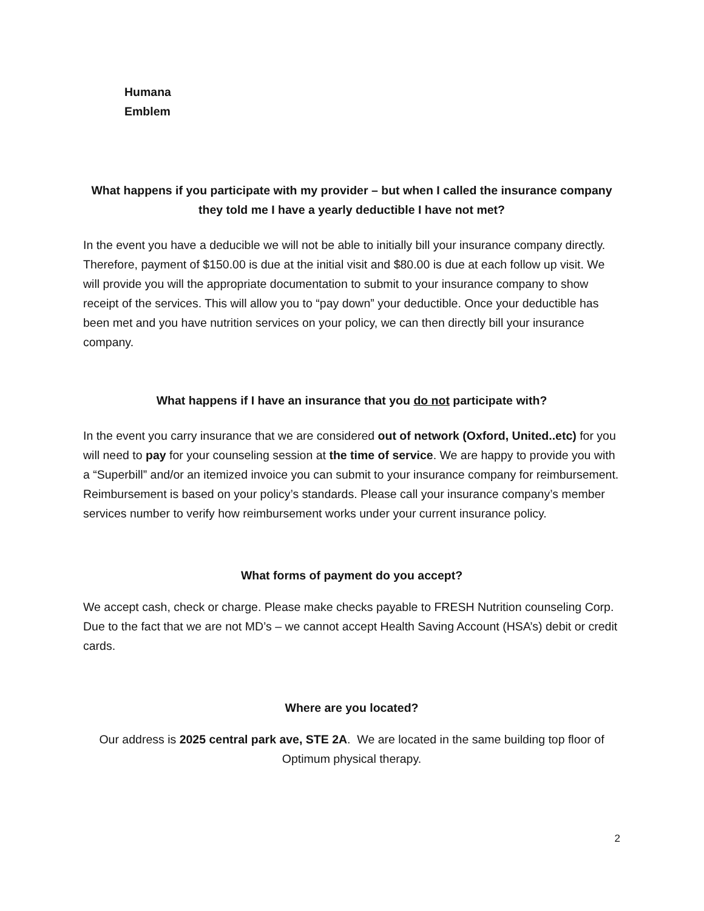Humana
Emblem
What happens if you participate with my provider – but when I called the insurance company they told me I have a yearly deductible I have not met?
In the event you have a deducible we will not be able to initially bill your insurance company directly. Therefore, payment of $150.00 is due at the initial visit and $80.00 is due at each follow up visit. We will provide you will the appropriate documentation to submit to your insurance company to show receipt of the services. This will allow you to “pay down” your deductible. Once your deductible has been met and you have nutrition services on your policy, we can then directly bill your insurance company.
What happens if I have an insurance that you do not participate with?
In the event you carry insurance that we are considered out of network (Oxford, United..etc) for you will need to pay for your counseling session at the time of service. We are happy to provide you with a “Superbill” and/or an itemized invoice you can submit to your insurance company for reimbursement. Reimbursement is based on your policy’s standards. Please call your insurance company’s member services number to verify how reimbursement works under your current insurance policy.
What forms of payment do you accept?
We accept cash, check or charge. Please make checks payable to FRESH Nutrition counseling Corp. Due to the fact that we are not MD’s – we cannot accept Health Saving Account (HSA’s) debit or credit cards.
Where are you located?
Our address is 2025 central park ave, STE 2A. We are located in the same building top floor of Optimum physical therapy.
2